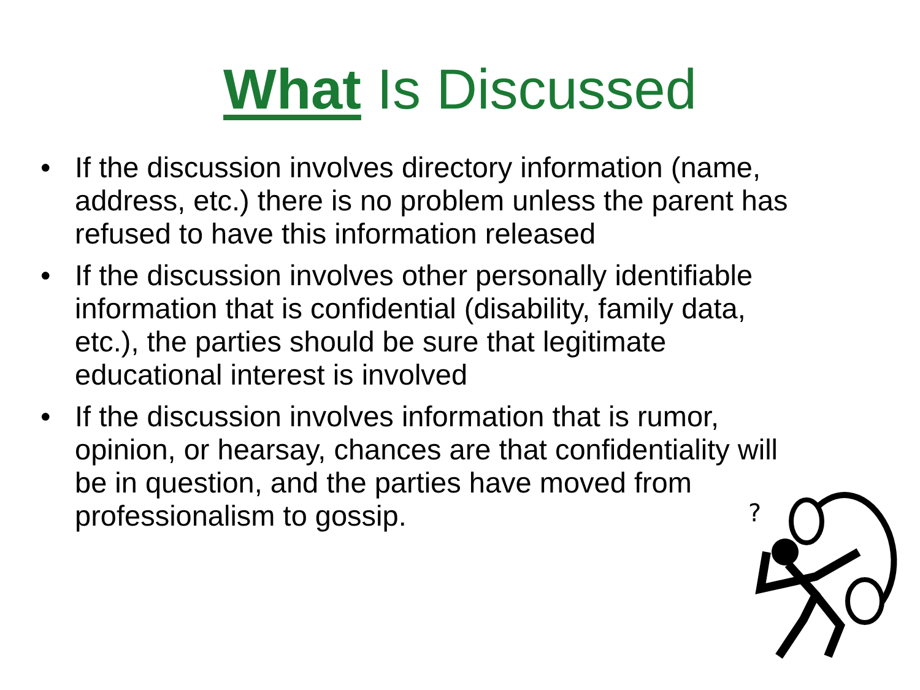What Is Discussed
• If the discussion involves directory information (name, address, etc.) there is no problem unless the parent has refused to have this information released
• If the discussion involves other personally identifiable information that is confidential (disability, family data, etc.), the parties should be sure that legitimate educational interest is involved
• If the discussion involves information that is rumor, opinion, or hearsay, chances are that confidentiality will be in question, and the parties have moved from professionalism to gossip.
?